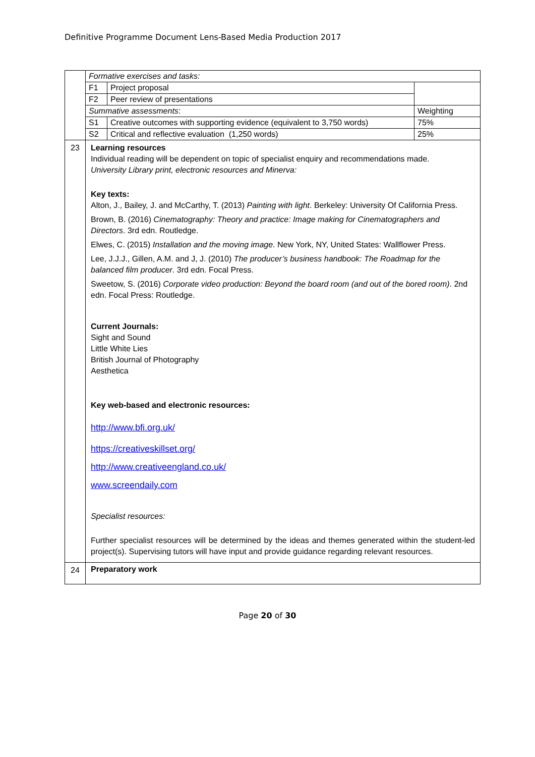Definitive Programme Document Lens-Based Media Production 2017
| | / Formative exercises and tasks: / / / / F1 / Project proposal / / / F2 / Peer review of presentations / / / Summative assessments : / / Weighting / / S1 / Creative outcomes with supporting evidence (equivalent to 3,750 words) / 75% / / S2 / Critical and reflective evaluation (1,250 words) / 25% / |
| 23 | Learning resources Individual reading will be dependent on topic of specialist enquiry and recommendations made. University Library print, electronic resources and Minerva: Key texts: Alton, J., Bailey, J. and McCarthy, T. (2013) Painting with light . Berkeley: University Of California Press. Brown, B. (2016) Cinematography: Theory and practice: Image making for Cinematographers and Directors . 3rd edn. Routledge. Elwes, C. (2015) Installation and the moving image . New York, NY, United States: Wallflower Press. Lee, J.J.J., Gillen, A.M. and J, J. (2010) The producer’s business handbook: The Roadmap for the balanced film producer . 3rd edn. Focal Press. Sweetow, S. (2016) Corporate video production: Beyond the board room (and out of the bored room) . 2nd edn. Focal Press: Routledge. Current Journals: Sight and Sound Little White Lies British Journal of Photography Aesthetica Key web-based and electronic resources: http://www.bfi.org.uk/ https://creativeskillset.org/ http://www.creativeengland.co.uk/ www.screendaily.com Specialist resources: Further specialist resources will be determined by the ideas and themes generated within the student-led project(s). Supervising tutors will have input and provide guidance regarding relevant resources. |
| 24 | Preparatory work |
Page 20 of 30